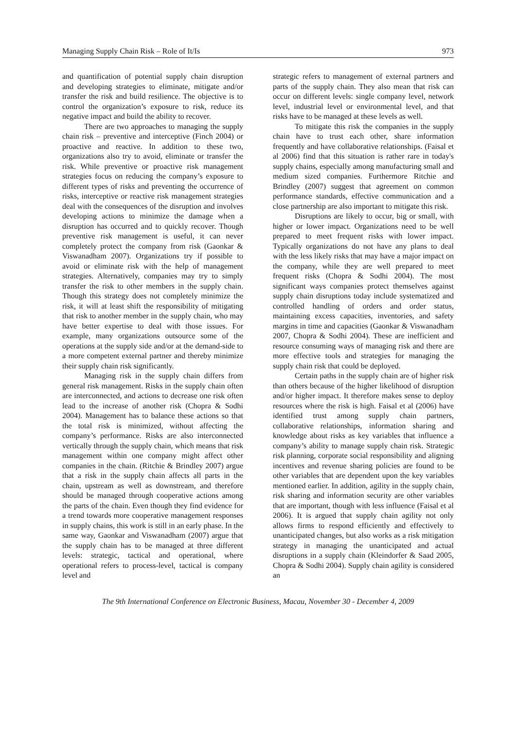Managing Supply Chain Risk – Role of It/Is 973
and quantification of potential supply chain disruption and developing strategies to eliminate, mitigate and/or transfer the risk and build resilience. The objective is to control the organization’s exposure to risk, reduce its negative impact and build the ability to recover.
There are two approaches to managing the supply chain risk – preventive and interceptive (Finch 2004) or proactive and reactive. In addition to these two, organizations also try to avoid, eliminate or transfer the risk. While preventive or proactive risk management strategies focus on reducing the company’s exposure to different types of risks and preventing the occurrence of risks, interceptive or reactive risk management strategies deal with the consequences of the disruption and involves developing actions to minimize the damage when a disruption has occurred and to quickly recover. Though preventive risk management is useful, it can never completely protect the company from risk (Gaonkar & Viswanadham 2007). Organizations try if possible to avoid or eliminate risk with the help of management strategies. Alternatively, companies may try to simply transfer the risk to other members in the supply chain. Though this strategy does not completely minimize the risk, it will at least shift the responsibility of mitigating that risk to another member in the supply chain, who may have better expertise to deal with those issues. For example, many organizations outsource some of the operations at the supply side and/or at the demand-side to a more competent external partner and thereby minimize their supply chain risk significantly.
Managing risk in the supply chain differs from general risk management. Risks in the supply chain often are interconnected, and actions to decrease one risk often lead to the increase of another risk (Chopra & Sodhi 2004). Management has to balance these actions so that the total risk is minimized, without affecting the company’s performance. Risks are also interconnected vertically through the supply chain, which means that risk management within one company might affect other companies in the chain. (Ritchie & Brindley 2007) argue that a risk in the supply chain affects all parts in the chain, upstream as well as downstream, and therefore should be managed through cooperative actions among the parts of the chain. Even though they find evidence for a trend towards more cooperative management responses in supply chains, this work is still in an early phase. In the same way, Gaonkar and Viswanadham (2007) argue that the supply chain has to be managed at three different levels: strategic, tactical and operational, where operational refers to process-level, tactical is company level and
strategic refers to management of external partners and parts of the supply chain. They also mean that risk can occur on different levels: single company level, network level, industrial level or environmental level, and that risks have to be managed at these levels as well.
To mitigate this risk the companies in the supply chain have to trust each other, share information frequently and have collaborative relationships. (Faisal et al 2006) find that this situation is rather rare in today's supply chains, especially among manufacturing small and medium sized companies. Furthermore Ritchie and Brindley (2007) suggest that agreement on common performance standards, effective communication and a close partnership are also important to mitigate this risk.
Disruptions are likely to occur, big or small, with higher or lower impact. Organizations need to be well prepared to meet frequent risks with lower impact. Typically organizations do not have any plans to deal with the less likely risks that may have a major impact on the company, while they are well prepared to meet frequent risks (Chopra & Sodhi 2004). The most significant ways companies protect themselves against supply chain disruptions today include systematized and controlled handling of orders and order status, maintaining excess capacities, inventories, and safety margins in time and capacities (Gaonkar & Viswanadham 2007, Chopra & Sodhi 2004). These are inefficient and resource consuming ways of managing risk and there are more effective tools and strategies for managing the supply chain risk that could be deployed.
Certain paths in the supply chain are of higher risk than others because of the higher likelihood of disruption and/or higher impact. It therefore makes sense to deploy resources where the risk is high. Faisal et al (2006) have identified trust among supply chain partners, collaborative relationships, information sharing and knowledge about risks as key variables that influence a company’s ability to manage supply chain risk. Strategic risk planning, corporate social responsibility and aligning incentives and revenue sharing policies are found to be other variables that are dependent upon the key variables mentioned earlier. In addition, agility in the supply chain, risk sharing and information security are other variables that are important, though with less influence (Faisal et al 2006). It is argued that supply chain agility not only allows firms to respond efficiently and effectively to unanticipated changes, but also works as a risk mitigation strategy in managing the unanticipated and actual disruptions in a supply chain (Kleindorfer & Saad 2005, Chopra & Sodhi 2004). Supply chain agility is considered an
The 9th International Conference on Electronic Business, Macau, November 30 - December 4, 2009